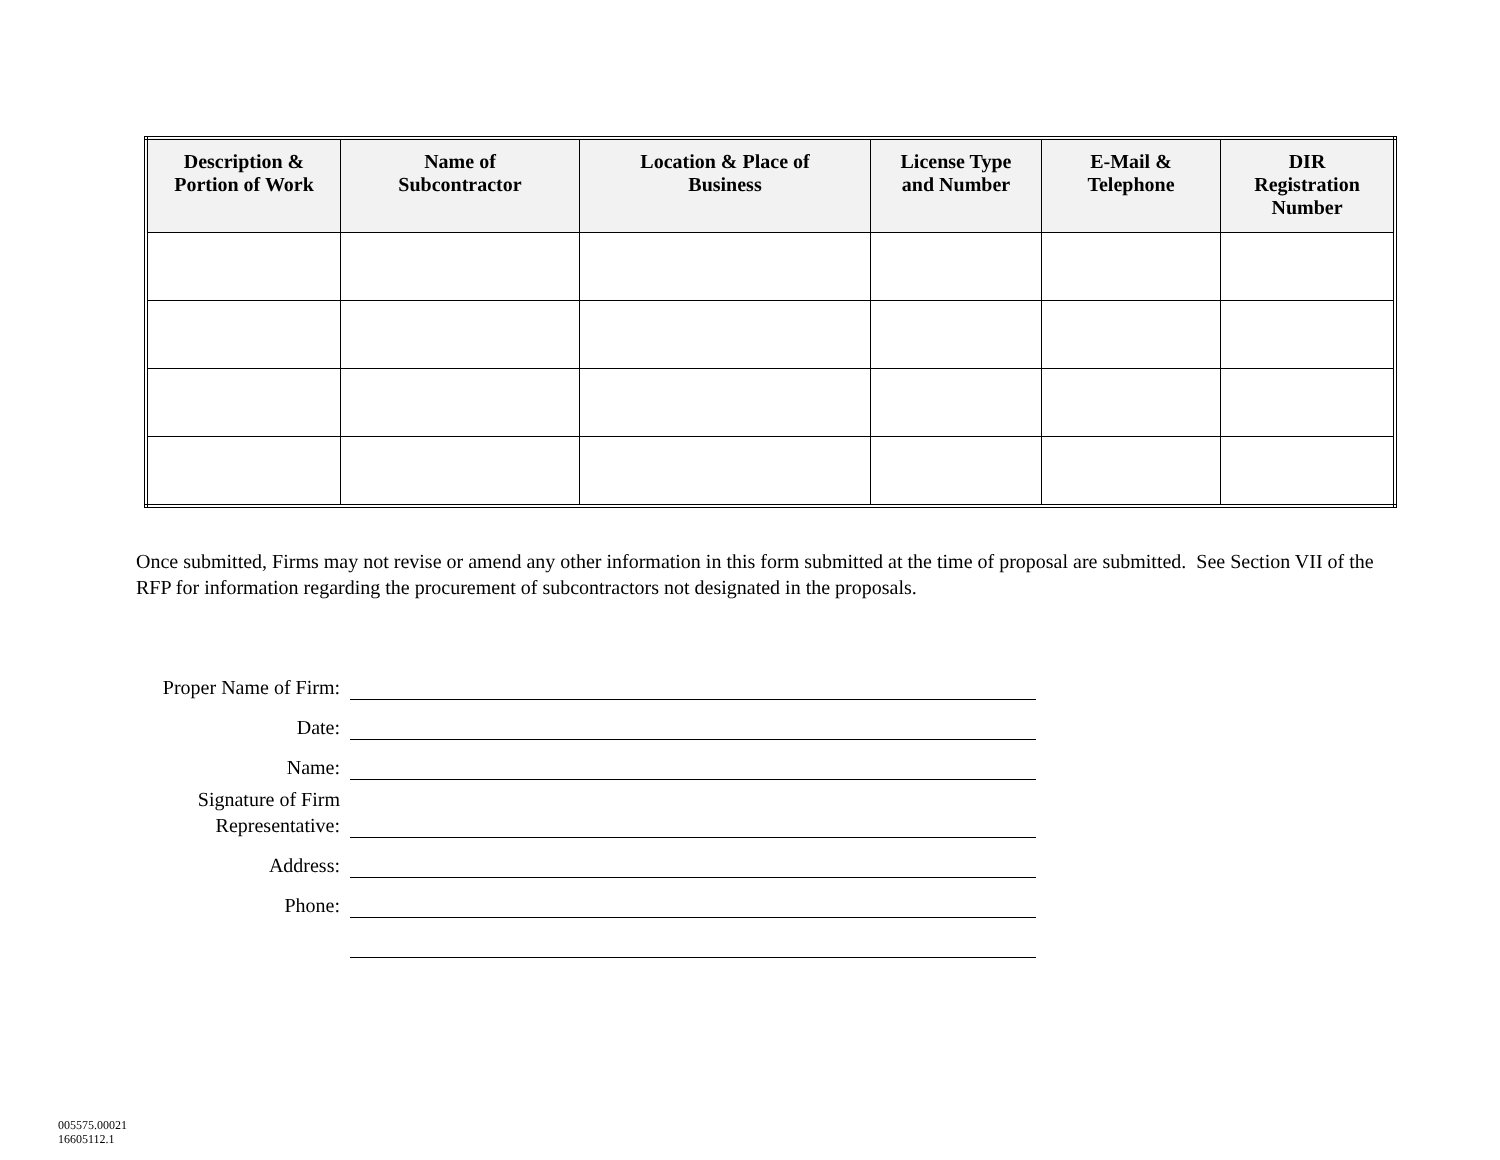| Description & Portion of Work | Name of Subcontractor | Location & Place of Business | License Type and Number | E-Mail & Telephone | DIR Registration Number |
| --- | --- | --- | --- | --- | --- |
Once submitted, Firms may not revise or amend any other information in this form submitted at the time of proposal are submitted. See Section VII of the RFP for information regarding the procurement of subcontractors not designated in the proposals.
| Proper Name of Firm: | |
| Date: | |
| Name: | |
| Signature of Firm Representative: | |
| Address: | |
| Phone: | |
005575.00021
16605112.1